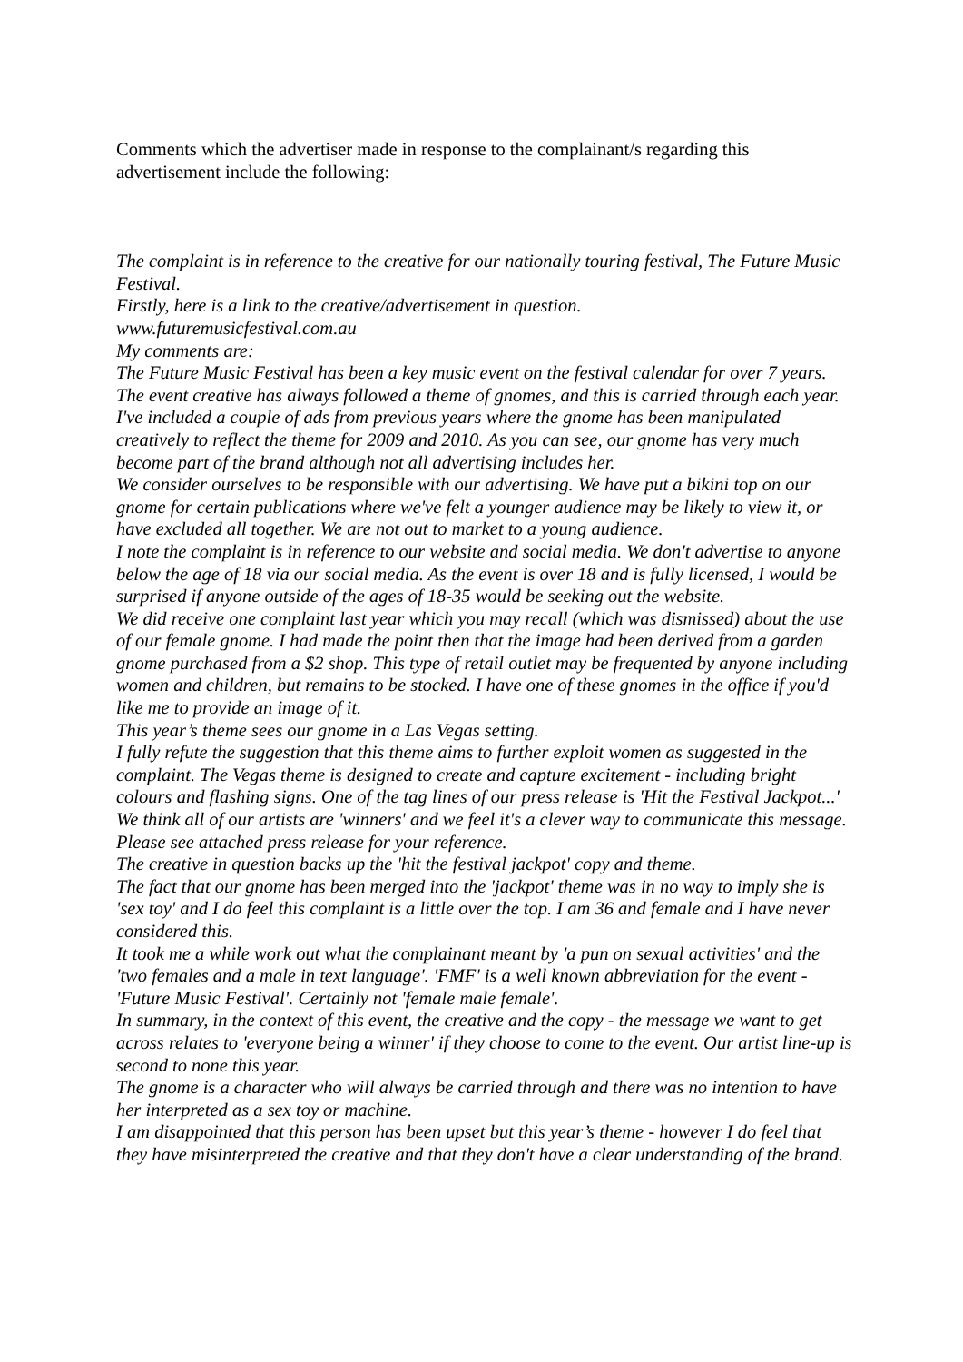Comments which the advertiser made in response to the complainant/s regarding this advertisement include the following:
The complaint is in reference to the creative for our nationally touring festival, The Future Music Festival.
Firstly, here is a link to the creative/advertisement in question.
www.futuremusicfestival.com.au
My comments are:
The Future Music Festival has been a key music event on the festival calendar for over 7 years.
The event creative has always followed a theme of gnomes, and this is carried through each year. I've included a couple of ads from previous years where the gnome has been manipulated creatively to reflect the theme for 2009 and 2010. As you can see, our gnome has very much become part of the brand although not all advertising includes her.
We consider ourselves to be responsible with our advertising. We have put a bikini top on our gnome for certain publications where we've felt a younger audience may be likely to view it, or have excluded all together. We are not out to market to a young audience.
I note the complaint is in reference to our website and social media. We don't advertise to anyone below the age of 18 via our social media. As the event is over 18 and is fully licensed, I would be surprised if anyone outside of the ages of 18-35 would be seeking out the website.
We did receive one complaint last year which you may recall (which was dismissed) about the use of our female gnome. I had made the point then that the image had been derived from a garden gnome purchased from a $2 shop. This type of retail outlet may be frequented by anyone including women and children, but remains to be stocked. I have one of these gnomes in the office if you'd like me to provide an image of it.
This year’s theme sees our gnome in a Las Vegas setting.
I fully refute the suggestion that this theme aims to further exploit women as suggested in the complaint. The Vegas theme is designed to create and capture excitement - including bright colours and flashing signs. One of the tag lines of our press release is 'Hit the Festival Jackpot...' We think all of our artists are 'winners' and we feel it's a clever way to communicate this message. Please see attached press release for your reference.
The creative in question backs up the 'hit the festival jackpot' copy and theme.
The fact that our gnome has been merged into the 'jackpot' theme was in no way to imply she is 'sex toy' and I do feel this complaint is a little over the top. I am 36 and female and I have never considered this.
It took me a while work out what the complainant meant by 'a pun on sexual activities' and the 'two females and a male in text language'. 'FMF' is a well known abbreviation for the event - 'Future Music Festival'. Certainly not 'female male female'.
In summary, in the context of this event, the creative and the copy - the message we want to get across relates to 'everyone being a winner' if they choose to come to the event. Our artist line-up is second to none this year.
The gnome is a character who will always be carried through and there was no intention to have her interpreted as a sex toy or machine.
I am disappointed that this person has been upset but this year’s theme - however I do feel that they have misinterpreted the creative and that they don't have a clear understanding of the brand.